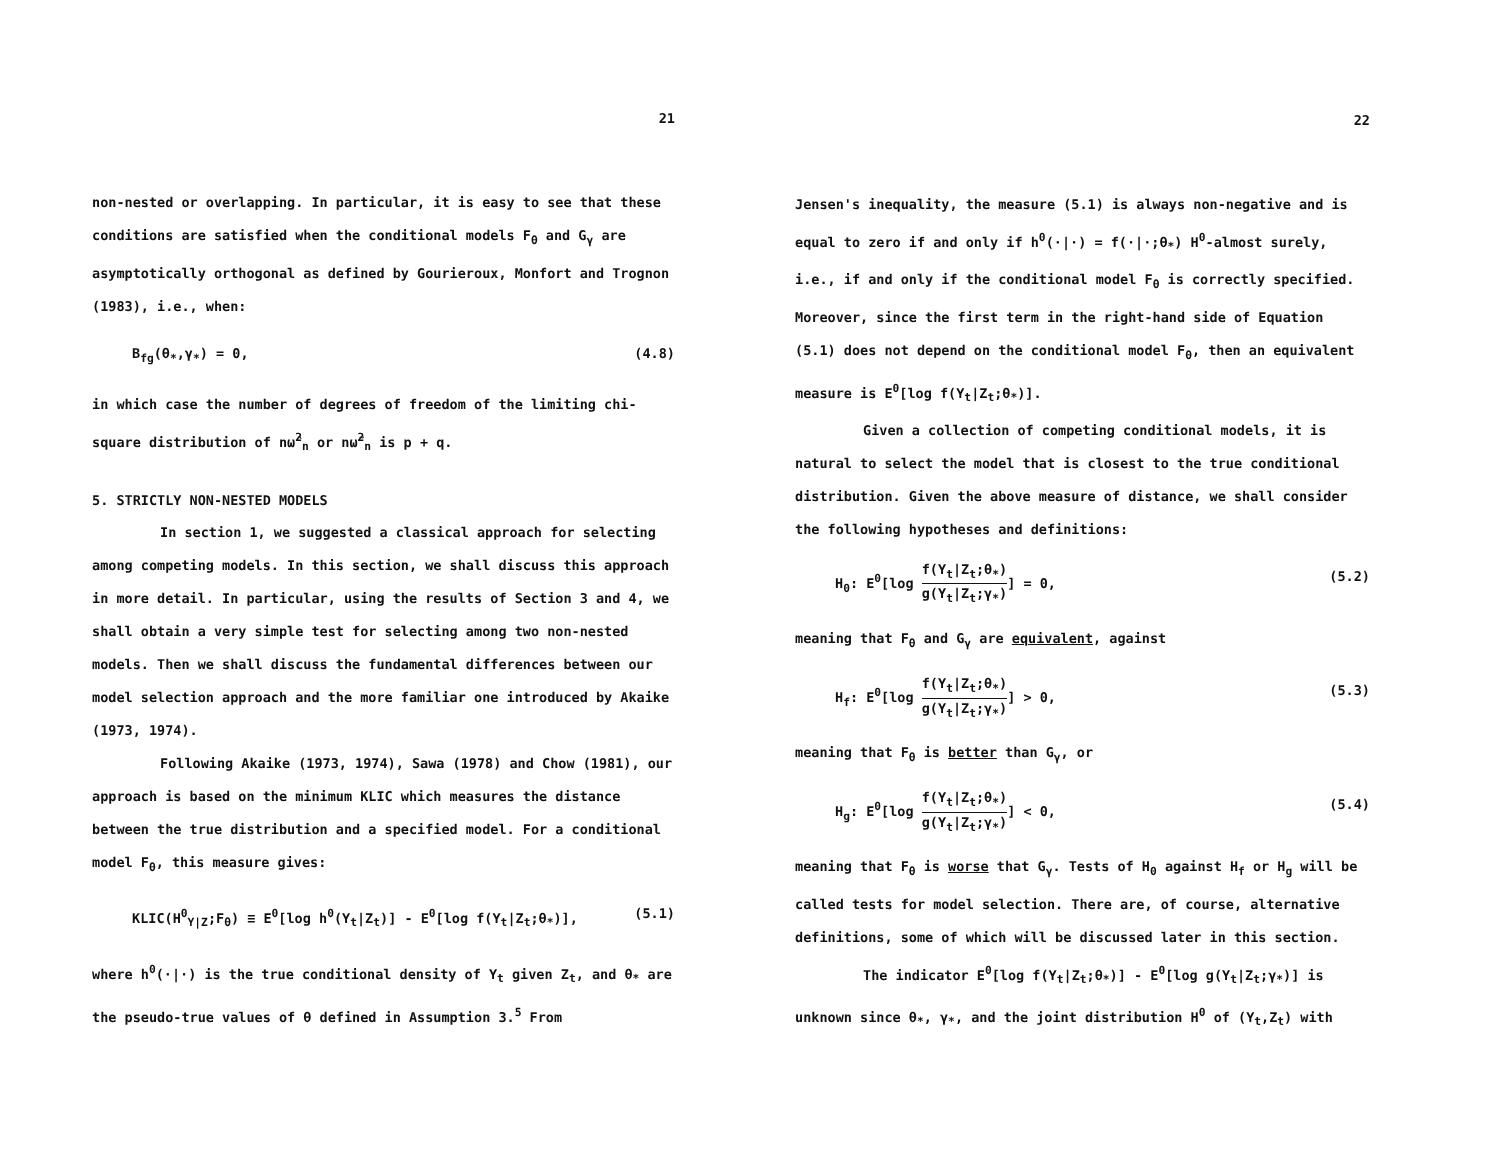21
non-nested or overlapping. In particular, it is easy to see that these conditions are satisfied when the conditional models F<sub>θ</sub> and G<sub>γ</sub> are asymptotically orthogonal as defined by Gourieroux, Monfort and Trognon (1983), i.e., when:
B<sub>fg</sub>(θ<sub>*</sub>,γ<sub>*</sub>) = 0, (4.8)
in which case the number of degrees of freedom of the limiting chi-square distribution of nω̂<sup>2</sup><sub>n</sub> or nω̃<sup>2</sup><sub>n</sub> is p + q.
5. STRICTLY NON-NESTED MODELS
In section 1, we suggested a classical approach for selecting among competing models. In this section, we shall discuss this approach in more detail. In particular, using the results of Section 3 and 4, we shall obtain a very simple test for selecting among two non-nested models. Then we shall discuss the fundamental differences between our model selection approach and the more familiar one introduced by Akaike (1973, 1974).
Following Akaike (1973, 1974), Sawa (1978) and Chow (1981), our approach is based on the minimum KLIC which measures the distance between the true distribution and a specified model. For a conditional model F<sub>θ</sub>, this measure gives:
KLIC(H<sup>0</sup><sub>Y|Z</sub>;F<sub>θ</sub>) ≡ E<sup>0</sup>[log h<sup>0</sup>(Y<sub>t</sub>|Z<sub>t</sub>)] - E<sup>0</sup>[log f(Y<sub>t</sub>|Z<sub>t</sub>;θ<sub>*</sub>)], (5.1)
where h<sup>0</sup>(·|·) is the true conditional density of Y<sub>t</sub> given Z<sub>t</sub>, and θ<sub>*</sub> are the pseudo-true values of θ defined in Assumption 3.<sup>5</sup> From
22
Jensen's inequality, the measure (5.1) is always non-negative and is equal to zero if and only if h<sup>0</sup>(·|·) = f(·|·;θ<sub>*</sub>) H<sup>0</sup>-almost surely, i.e., if and only if the conditional model F<sub>θ</sub> is correctly specified. Moreover, since the first term in the right-hand side of Equation (5.1) does not depend on the conditional model F<sub>θ</sub>, then an equivalent measure is E<sup>0</sup>[log f(Y<sub>t</sub>|Z<sub>t</sub>;θ<sub>*</sub>)].
Given a collection of competing conditional models, it is natural to select the model that is closest to the true conditional distribution. Given the above measure of distance, we shall consider the following hypotheses and definitions:
H<sub>0</sub>: E<sup>0</sup>[log f(Y<sub>t</sub>|Z<sub>t</sub>;θ<sub>*</sub>) g(Y<sub>t</sub>|Z<sub>t</sub>;γ<sub>*</sub>)] = 0, (5.2)
meaning that F<sub>θ</sub> and G<sub>γ</sub> are equivalent, against
H<sub>f</sub>: E<sup>0</sup>[log f(Y<sub>t</sub>|Z<sub>t</sub>;θ<sub>*</sub>) g(Y<sub>t</sub>|Z<sub>t</sub>;γ<sub>*</sub>)] > 0, (5.3)
meaning that F<sub>θ</sub> is better than G<sub>γ</sub>, or
H<sub>g</sub>: E<sup>0</sup>[log f(Y<sub>t</sub>|Z<sub>t</sub>;θ<sub>*</sub>) g(Y<sub>t</sub>|Z<sub>t</sub>;γ<sub>*</sub>)] < 0, (5.4)
meaning that F<sub>θ</sub> is worse that G<sub>γ</sub>. Tests of H<sub>0</sub> against H<sub>f</sub> or H<sub>g</sub> will be called tests for model selection. There are, of course, alternative definitions, some of which will be discussed later in this section.
The indicator E<sup>0</sup>[log f(Y<sub>t</sub>|Z<sub>t</sub>;θ<sub>*</sub>)] - E<sup>0</sup>[log g(Y<sub>t</sub>|Z<sub>t</sub>;γ<sub>*</sub>)] is unknown since θ<sub>*</sub>, γ<sub>*</sub>, and the joint distribution H<sup>0</sup> of (Y<sub>t</sub>,Z<sub>t</sub>) with